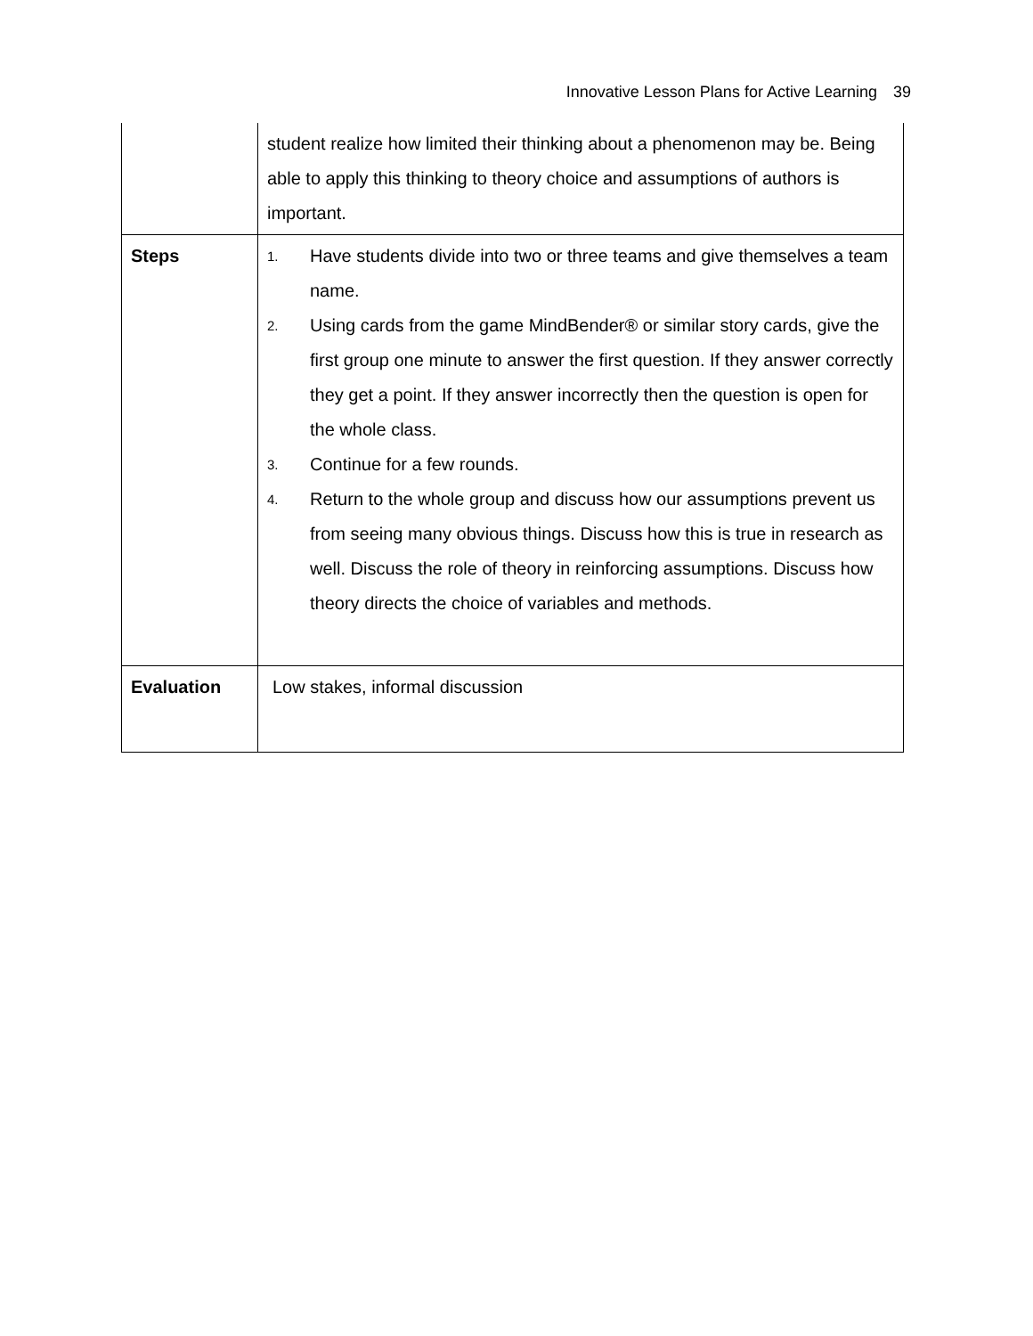Innovative Lesson Plans for Active Learning 39
| | student realize how limited their thinking about a phenomenon may be. Being able to apply this thinking to theory choice and assumptions of authors is important. |
| Steps | 1. Have students divide into two or three teams and give themselves a team name. 2. Using cards from the game MindBender® or similar story cards, give the first group one minute to answer the first question. If they answer correctly they get a point. If they answer incorrectly then the question is open for the whole class. 3. Continue for a few rounds. 4. Return to the whole group and discuss how our assumptions prevent us from seeing many obvious things. Discuss how this is true in research as well. Discuss the role of theory in reinforcing assumptions. Discuss how theory directs the choice of variables and methods. |
| Evaluation | Low stakes, informal discussion |